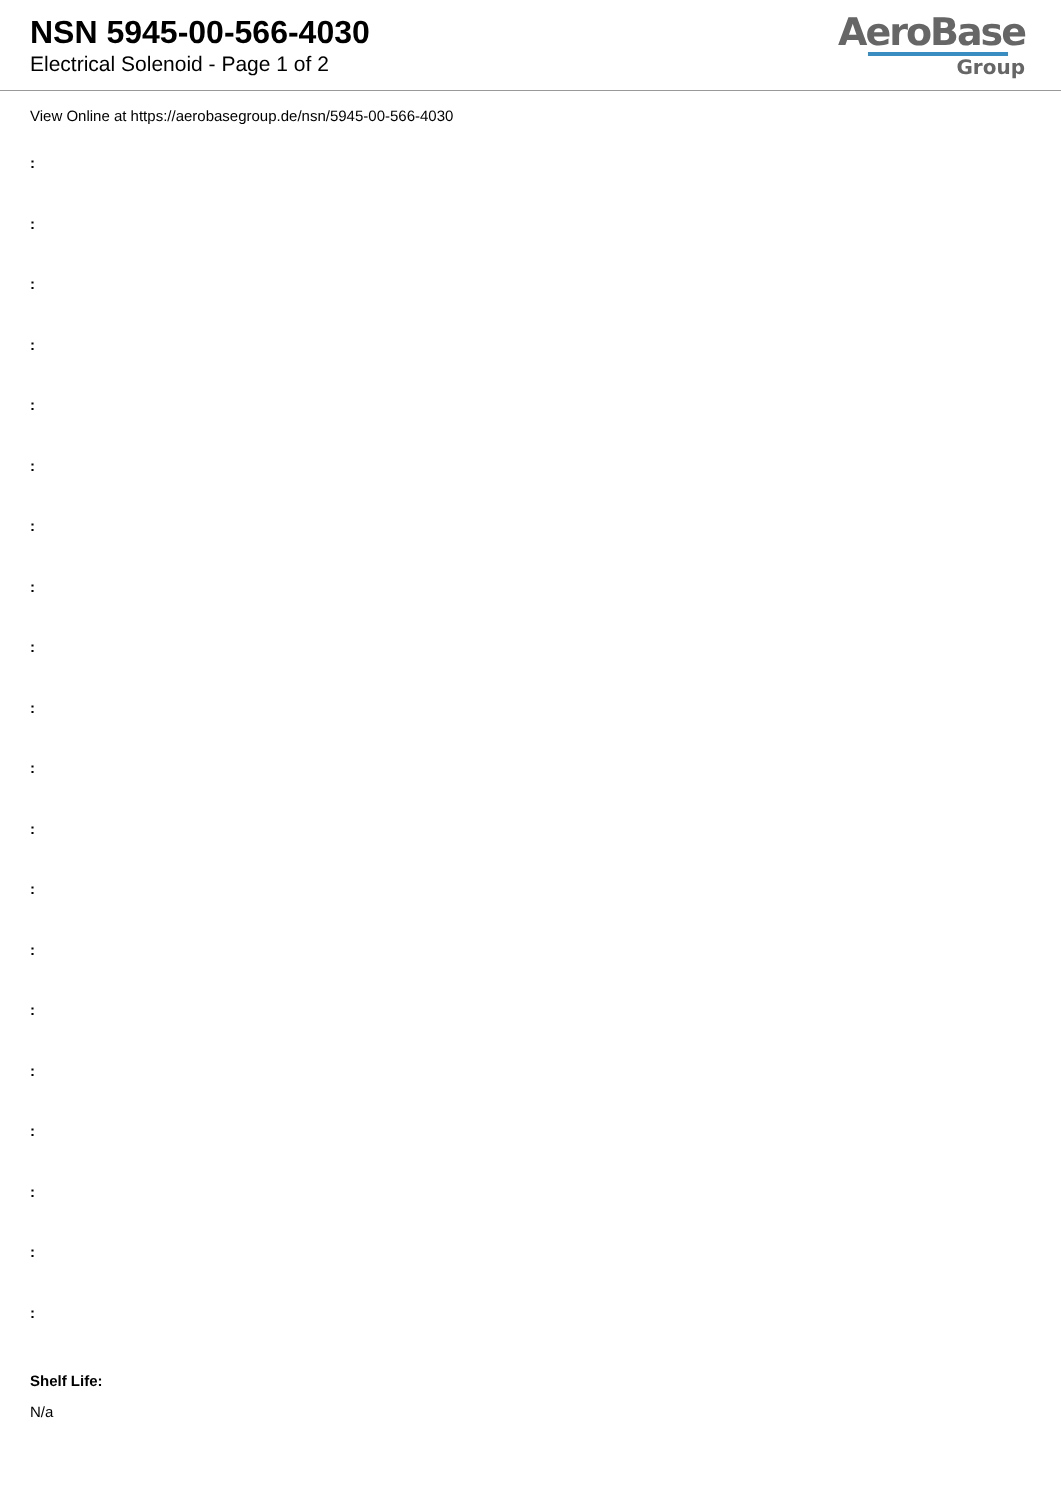NSN 5945-00-566-4030
Electrical Solenoid - Page 1 of 2
AeroBase
Group
View Online at https://aerobasegroup.de/nsn/5945-00-566-4030
:
:
:
:
:
:
:
:
:
:
:
:
:
:
:
:
:
:
:
:
Shelf Life:
N/a